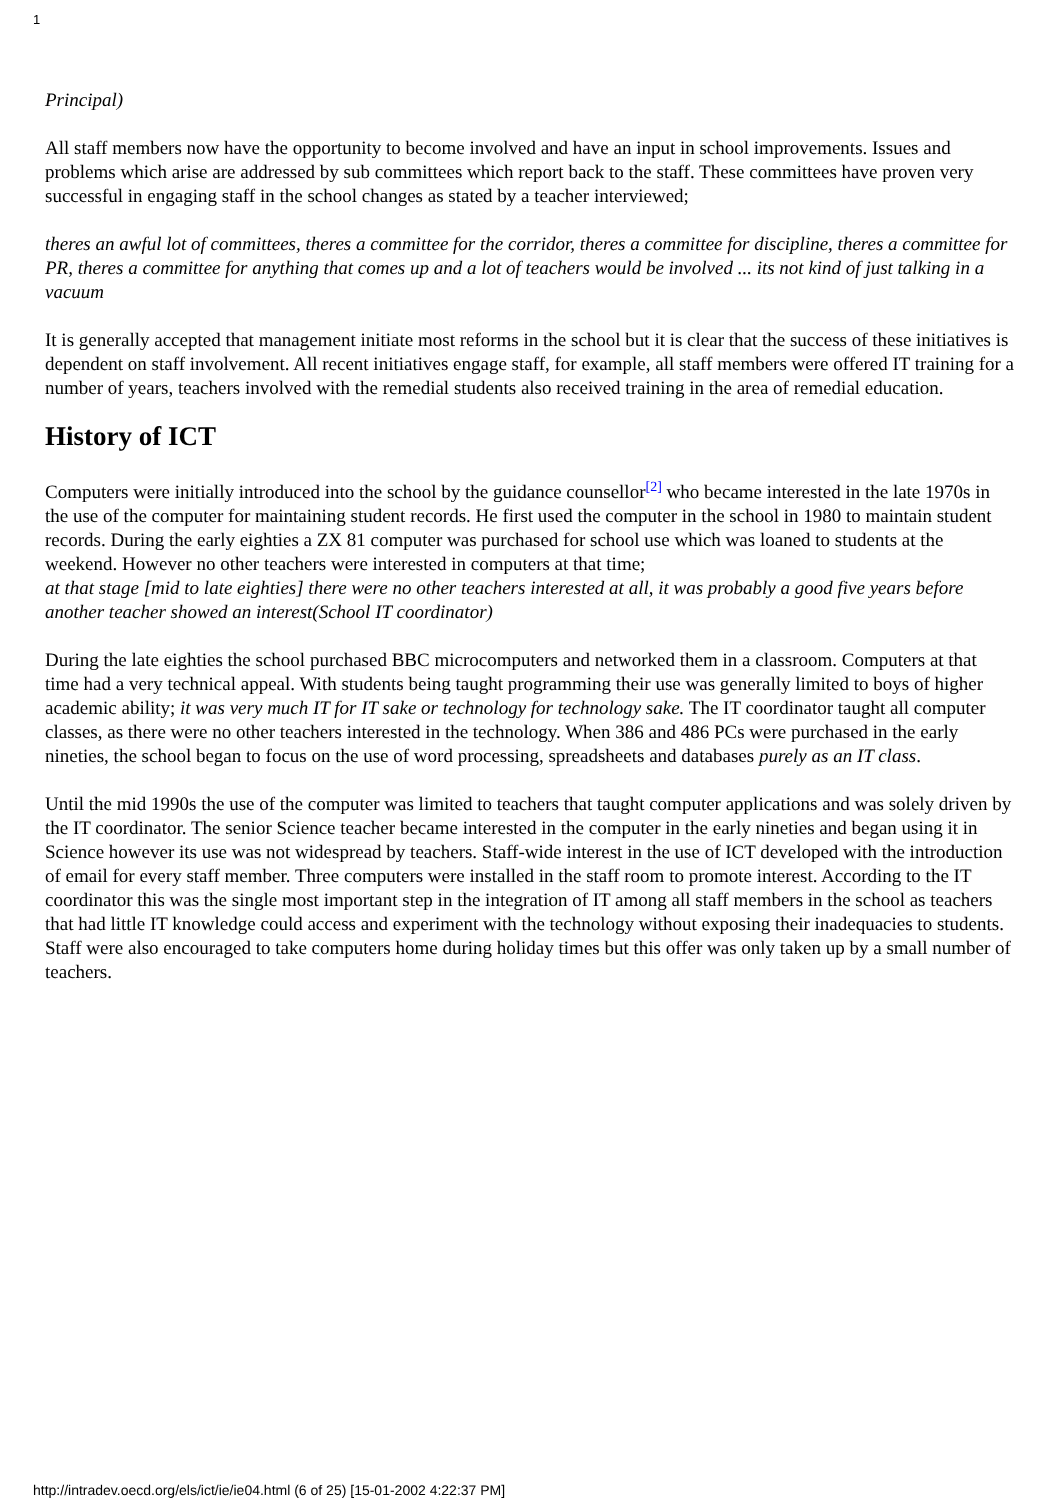1
Principal)
All staff members now have the opportunity to become involved and have an input in school improvements. Issues and problems which arise are addressed by sub committees which report back to the staff. These committees have proven very successful in engaging staff in the school changes as stated by a teacher interviewed;
theres an awful lot of committees, theres a committee for the corridor, theres a committee for discipline, theres a committee for PR, theres a committee for anything that comes up and a lot of teachers would be involved ... its not kind of just talking in a vacuum
It is generally accepted that management initiate most reforms in the school but it is clear that the success of these initiatives is dependent on staff involvement. All recent initiatives engage staff, for example, all staff members were offered IT training for a number of years, teachers involved with the remedial students also received training in the area of remedial education.
History of ICT
Computers were initially introduced into the school by the guidance counsellor<sup>[2]</sup> who became interested in the late 1970s in the use of the computer for maintaining student records. He first used the computer in the school in 1980 to maintain student records. During the early eighties a ZX 81 computer was purchased for school use which was loaned to students at the weekend. However no other teachers were interested in computers at that time;
at that stage [mid to late eighties] there were no other teachers interested at all, it was probably a good five years before another teacher showed an interest(School IT coordinator)
During the late eighties the school purchased BBC microcomputers and networked them in a classroom. Computers at that time had a very technical appeal. With students being taught programming their use was generally limited to boys of higher academic ability; it was very much IT for IT sake or technology for technology sake. The IT coordinator taught all computer classes, as there were no other teachers interested in the technology. When 386 and 486 PCs were purchased in the early nineties, the school began to focus on the use of word processing, spreadsheets and databases purely as an IT class.
Until the mid 1990s the use of the computer was limited to teachers that taught computer applications and was solely driven by the IT coordinator. The senior Science teacher became interested in the computer in the early nineties and began using it in Science however its use was not widespread by teachers. Staff-wide interest in the use of ICT developed with the introduction of email for every staff member. Three computers were installed in the staff room to promote interest. According to the IT coordinator this was the single most important step in the integration of IT among all staff members in the school as teachers that had little IT knowledge could access and experiment with the technology without exposing their inadequacies to students. Staff were also encouraged to take computers home during holiday times but this offer was only taken up by a small number of teachers.
http://intradev.oecd.org/els/ict/ie/ie04.html (6 of 25) [15-01-2002 4:22:37 PM]